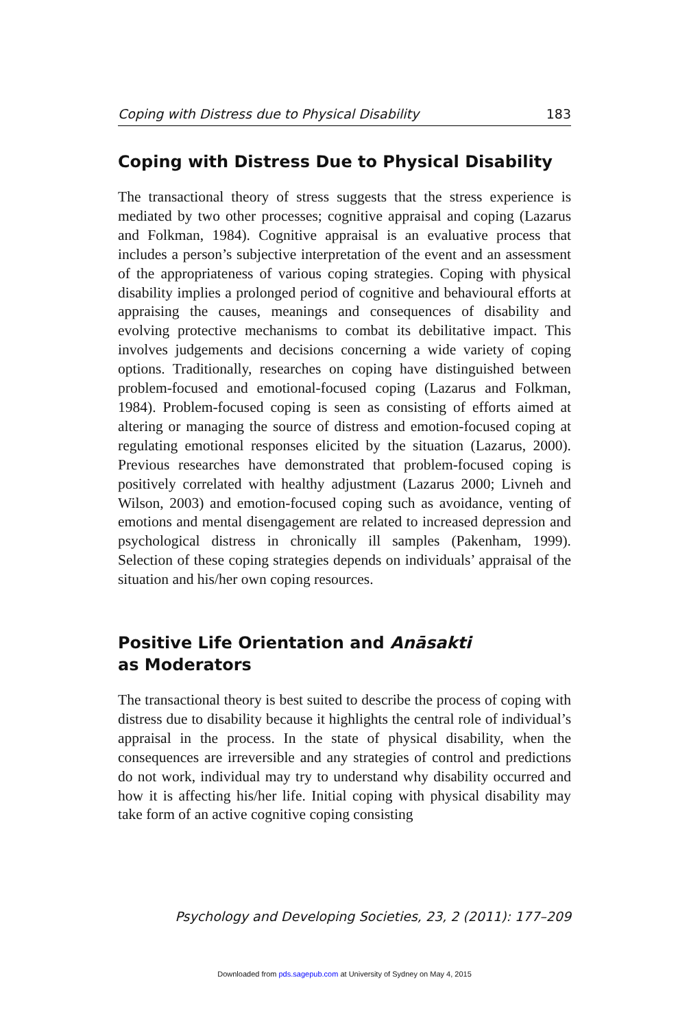Coping with Distress due to Physical Disability 183
Coping with Distress Due to Physical Disability
The transactional theory of stress suggests that the stress experience is mediated by two other processes; cognitive appraisal and coping (Lazarus and Folkman, 1984). Cognitive appraisal is an evaluative process that includes a person’s subjective interpretation of the event and an assessment of the appropriateness of various coping strategies. Coping with physical disability implies a prolonged period of cognitive and behavioural efforts at appraising the causes, meanings and consequences of disability and evolving protective mechanisms to combat its debilitative impact. This involves judgements and decisions concerning a wide variety of coping options. Traditionally, researches on coping have distinguished between problem-focused and emotional-focused coping (Lazarus and Folkman, 1984). Problem-focused coping is seen as consisting of efforts aimed at altering or managing the source of distress and emotion-focused coping at regulating emotional responses elicited by the situation (Lazarus, 2000). Previous researches have demonstrated that problem-focused coping is positively correlated with healthy adjustment (Lazarus 2000; Livneh and Wilson, 2003) and emotion-focused coping such as avoidance, venting of emotions and mental disengagement are related to increased depression and psychological distress in chronically ill samples (Pakenham, 1999). Selection of these coping strategies depends on individuals’ appraisal of the situation and his/her own coping resources.
Positive Life Orientation and Anāsakti
as Moderators
The transactional theory is best suited to describe the process of coping with distress due to disability because it highlights the central role of individual’s appraisal in the process. In the state of physical disability, when the consequences are irreversible and any strategies of control and predictions do not work, individual may try to understand why disability occurred and how it is affecting his/her life. Initial coping with physical disability may take form of an active cognitive coping consisting
Psychology and Developing Societies, 23, 2 (2011): 177–209
Downloaded from pds.sagepub.com at University of Sydney on May 4, 2015